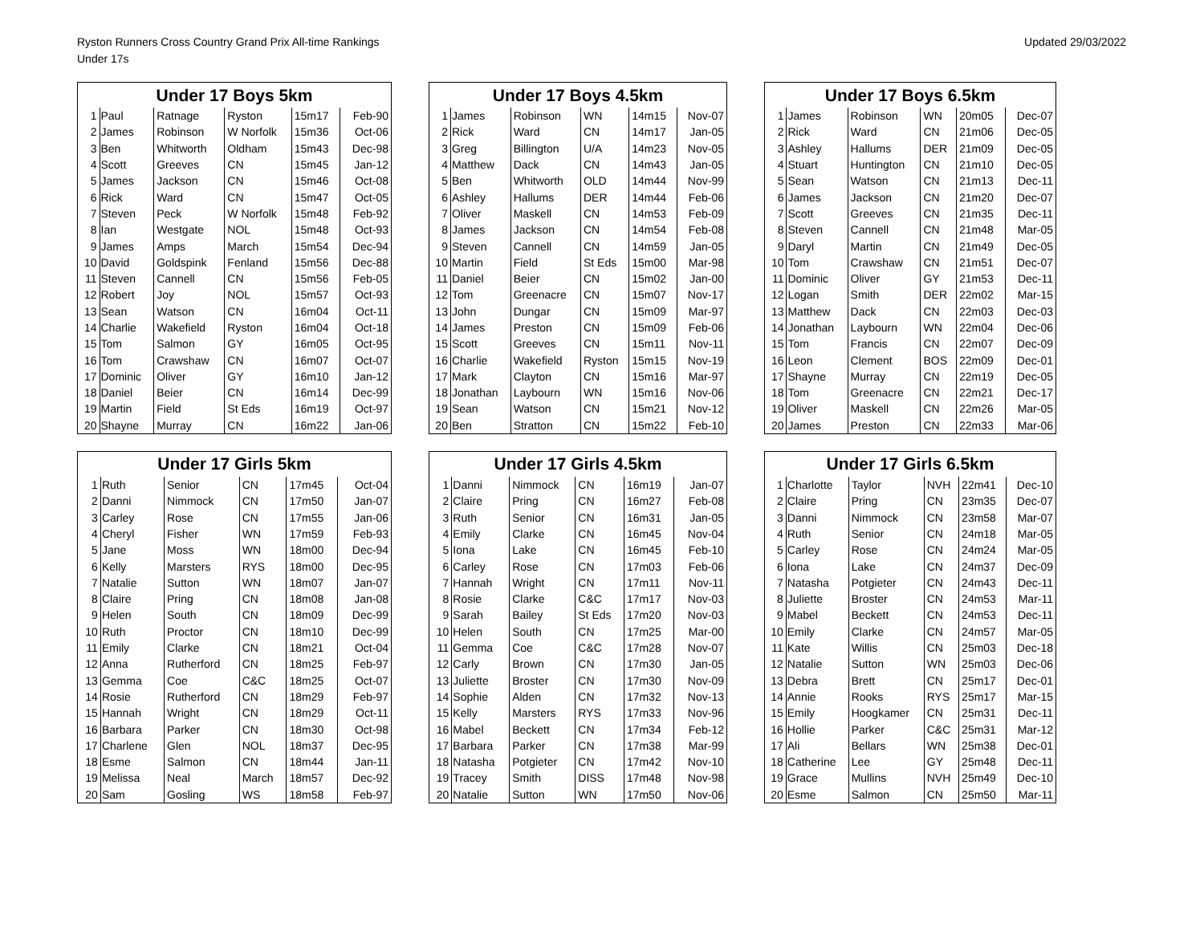Ryston Runners Cross Country Grand Prix All-time Rankings
Under 17s
Updated 29/03/2022
| Under 17 Boys 5km | | | | | |
| --- | --- | --- | --- | --- | --- |
| 1 | Paul | Ratnage | Ryston | 15m17 | Feb-90 |
| 2 | James | Robinson | W Norfolk | 15m36 | Oct-06 |
| 3 | Ben | Whitworth | Oldham | 15m43 | Dec-98 |
| 4 | Scott | Greeves | CN | 15m45 | Jan-12 |
| 5 | James | Jackson | CN | 15m46 | Oct-08 |
| 6 | Rick | Ward | CN | 15m47 | Oct-05 |
| 7 | Steven | Peck | W Norfolk | 15m48 | Feb-92 |
| 8 | Ian | Westgate | NOL | 15m48 | Oct-93 |
| 9 | James | Amps | March | 15m54 | Dec-94 |
| 10 | David | Goldspink | Fenland | 15m56 | Dec-88 |
| 11 | Steven | Cannell | CN | 15m56 | Feb-05 |
| 12 | Robert | Joy | NOL | 15m57 | Oct-93 |
| 13 | Sean | Watson | CN | 16m04 | Oct-11 |
| 14 | Charlie | Wakefield | Ryston | 16m04 | Oct-18 |
| 15 | Tom | Salmon | GY | 16m05 | Oct-95 |
| 16 | Tom | Crawshaw | CN | 16m07 | Oct-07 |
| 17 | Dominic | Oliver | GY | 16m10 | Jan-12 |
| 18 | Daniel | Beier | CN | 16m14 | Dec-99 |
| 19 | Martin | Field | St Eds | 16m19 | Oct-97 |
| 20 | Shayne | Murray | CN | 16m22 | Jan-06 |
| Under 17 Boys 4.5km | | | | | |
| --- | --- | --- | --- | --- | --- |
| 1 | James | Robinson | WN | 14m15 | Nov-07 |
| 2 | Rick | Ward | CN | 14m17 | Jan-05 |
| 3 | Greg | Billington | U/A | 14m23 | Nov-05 |
| 4 | Matthew | Dack | CN | 14m43 | Jan-05 |
| 5 | Ben | Whitworth | OLD | 14m44 | Nov-99 |
| 6 | Ashley | Hallums | DER | 14m44 | Feb-06 |
| 7 | Oliver | Maskell | CN | 14m53 | Feb-09 |
| 8 | James | Jackson | CN | 14m54 | Feb-08 |
| 9 | Steven | Cannell | CN | 14m59 | Jan-05 |
| 10 | Martin | Field | St Eds | 15m00 | Mar-98 |
| 11 | Daniel | Beier | CN | 15m02 | Jan-00 |
| 12 | Tom | Greenacre | CN | 15m07 | Nov-17 |
| 13 | John | Dungar | CN | 15m09 | Mar-97 |
| 14 | James | Preston | CN | 15m09 | Feb-06 |
| 15 | Scott | Greeves | CN | 15m11 | Nov-11 |
| 16 | Charlie | Wakefield | Ryston | 15m15 | Nov-19 |
| 17 | Mark | Clayton | CN | 15m16 | Mar-97 |
| 18 | Jonathan | Laybourn | WN | 15m16 | Nov-06 |
| 19 | Sean | Watson | CN | 15m21 | Nov-12 |
| 20 | Ben | Stratton | CN | 15m22 | Feb-10 |
| Under 17 Boys 6.5km | | | | | |
| --- | --- | --- | --- | --- | --- |
| 1 | James | Robinson | WN | 20m05 | Dec-07 |
| 2 | Rick | Ward | CN | 21m06 | Dec-05 |
| 3 | Ashley | Hallums | DER | 21m09 | Dec-05 |
| 4 | Stuart | Huntington | CN | 21m10 | Dec-05 |
| 5 | Sean | Watson | CN | 21m13 | Dec-11 |
| 6 | James | Jackson | CN | 21m20 | Dec-07 |
| 7 | Scott | Greeves | CN | 21m35 | Dec-11 |
| 8 | Steven | Cannell | CN | 21m48 | Mar-05 |
| 9 | Daryl | Martin | CN | 21m49 | Dec-05 |
| 10 | Tom | Crawshaw | CN | 21m51 | Dec-07 |
| 11 | Dominic | Oliver | GY | 21m53 | Dec-11 |
| 12 | Logan | Smith | DER | 22m02 | Mar-15 |
| 13 | Matthew | Dack | CN | 22m03 | Dec-03 |
| 14 | Jonathan | Laybourn | WN | 22m04 | Dec-06 |
| 15 | Tom | Francis | CN | 22m07 | Dec-09 |
| 16 | Leon | Clement | BOS | 22m09 | Dec-01 |
| 17 | Shayne | Murray | CN | 22m19 | Dec-05 |
| 18 | Tom | Greenacre | CN | 22m21 | Dec-17 |
| 19 | Oliver | Maskell | CN | 22m26 | Mar-05 |
| 20 | James | Preston | CN | 22m33 | Mar-06 |
| Under 17 Girls 5km | | | | | |
| --- | --- | --- | --- | --- | --- |
| 1 | Ruth | Senior | CN | 17m45 | Oct-04 |
| 2 | Danni | Nimmock | CN | 17m50 | Jan-07 |
| 3 | Carley | Rose | CN | 17m55 | Jan-06 |
| 4 | Cheryl | Fisher | WN | 17m59 | Feb-93 |
| 5 | Jane | Moss | WN | 18m00 | Dec-94 |
| 6 | Kelly | Marsters | RYS | 18m00 | Dec-95 |
| 7 | Natalie | Sutton | WN | 18m07 | Jan-07 |
| 8 | Claire | Pring | CN | 18m08 | Jan-08 |
| 9 | Helen | South | CN | 18m09 | Dec-99 |
| 10 | Ruth | Proctor | CN | 18m10 | Dec-99 |
| 11 | Emily | Clarke | CN | 18m21 | Oct-04 |
| 12 | Anna | Rutherford | CN | 18m25 | Feb-97 |
| 13 | Gemma | Coe | C&C | 18m25 | Oct-07 |
| 14 | Rosie | Rutherford | CN | 18m29 | Feb-97 |
| 15 | Hannah | Wright | CN | 18m29 | Oct-11 |
| 16 | Barbara | Parker | CN | 18m30 | Oct-98 |
| 17 | Charlene | Glen | NOL | 18m37 | Dec-95 |
| 18 | Esme | Salmon | CN | 18m44 | Jan-11 |
| 19 | Melissa | Neal | March | 18m57 | Dec-92 |
| 20 | Sam | Gosling | WS | 18m58 | Feb-97 |
| Under 17 Girls 4.5km | | | | | |
| --- | --- | --- | --- | --- | --- |
| 1 | Danni | Nimmock | CN | 16m19 | Jan-07 |
| 2 | Claire | Pring | CN | 16m27 | Feb-08 |
| 3 | Ruth | Senior | CN | 16m31 | Jan-05 |
| 4 | Emily | Clarke | CN | 16m45 | Nov-04 |
| 5 | Iona | Lake | CN | 16m45 | Feb-10 |
| 6 | Carley | Rose | CN | 17m03 | Feb-06 |
| 7 | Hannah | Wright | CN | 17m11 | Nov-11 |
| 8 | Rosie | Clarke | C&C | 17m17 | Nov-03 |
| 9 | Sarah | Bailey | St Eds | 17m20 | Nov-03 |
| 10 | Helen | South | CN | 17m25 | Mar-00 |
| 11 | Gemma | Coe | C&C | 17m28 | Nov-07 |
| 12 | Carly | Brown | CN | 17m30 | Jan-05 |
| 13 | Juliette | Broster | CN | 17m30 | Nov-09 |
| 14 | Sophie | Alden | CN | 17m32 | Nov-13 |
| 15 | Kelly | Marsters | RYS | 17m33 | Nov-96 |
| 16 | Mabel | Beckett | CN | 17m34 | Feb-12 |
| 17 | Barbara | Parker | CN | 17m38 | Mar-99 |
| 18 | Natasha | Potgieter | CN | 17m42 | Nov-10 |
| 19 | Tracey | Smith | DISS | 17m48 | Nov-98 |
| 20 | Natalie | Sutton | WN | 17m50 | Nov-06 |
| Under 17 Girls 6.5km | | | | | |
| --- | --- | --- | --- | --- | --- |
| 1 | Charlotte | Taylor | NVH | 22m41 | Dec-10 |
| 2 | Claire | Pring | CN | 23m35 | Dec-07 |
| 3 | Danni | Nimmock | CN | 23m58 | Mar-07 |
| 4 | Ruth | Senior | CN | 24m18 | Mar-05 |
| 5 | Carley | Rose | CN | 24m24 | Mar-05 |
| 6 | Iona | Lake | CN | 24m37 | Dec-09 |
| 7 | Natasha | Potgieter | CN | 24m43 | Dec-11 |
| 8 | Juliette | Broster | CN | 24m53 | Mar-11 |
| 9 | Mabel | Beckett | CN | 24m53 | Dec-11 |
| 10 | Emily | Clarke | CN | 24m57 | Mar-05 |
| 11 | Kate | Willis | CN | 25m03 | Dec-18 |
| 12 | Natalie | Sutton | WN | 25m03 | Dec-06 |
| 13 | Debra | Brett | CN | 25m17 | Dec-01 |
| 14 | Annie | Rooks | RYS | 25m17 | Mar-15 |
| 15 | Emily | Hoogkamer | CN | 25m31 | Dec-11 |
| 16 | Hollie | Parker | C&C | 25m31 | Mar-12 |
| 17 | Ali | Bellars | WN | 25m38 | Dec-01 |
| 18 | Catherine | Lee | GY | 25m48 | Dec-11 |
| 19 | Grace | Mullins | NVH | 25m49 | Dec-10 |
| 20 | Esme | Salmon | CN | 25m50 | Mar-11 |